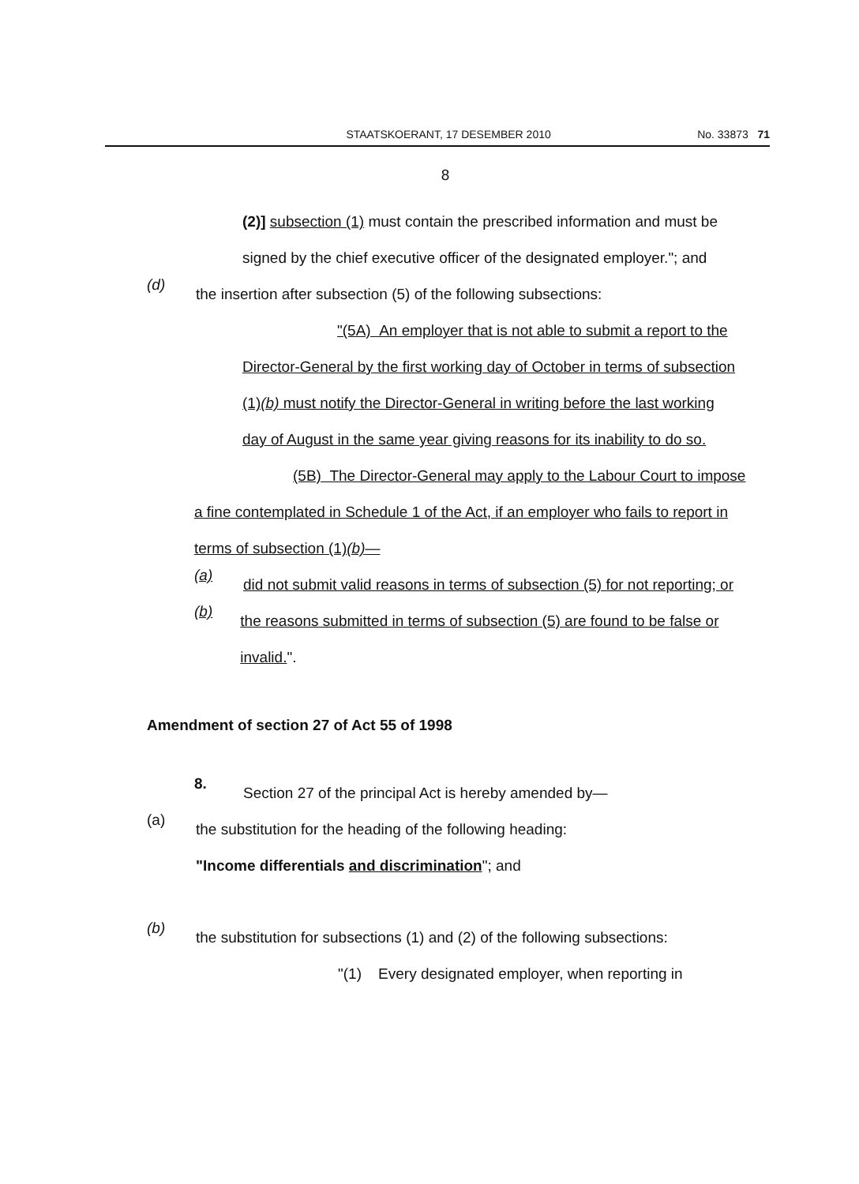STAATSKOERANT, 17 DESEMBER 2010 No. 33873 71
8
(2)] subsection (1) must contain the prescribed information and must be signed by the chief executive officer of the designated employer."; and
(d)
the insertion after subsection (5) of the following subsections:
"(5A) An employer that is not able to submit a report to the Director-General by the first working day of October in terms of subsection (1)(b) must notify the Director-General in writing before the last working day of August in the same year giving reasons for its inability to do so.
(5B) The Director-General may apply to the Labour Court to impose a fine contemplated in Schedule 1 of the Act, if an employer who fails to report in terms of subsection (1)(b)—
(a)
did not submit valid reasons in terms of subsection (5) for not reporting; or
(b)
the reasons submitted in terms of subsection (5) are found to be false or invalid.".
Amendment of section 27 of Act 55 of 1998
8.
Section 27 of the principal Act is hereby amended by—
(a)
the substitution for the heading of the following heading:
"Income differentials and discrimination"; and
(b)
the substitution for subsections (1) and (2) of the following subsections:
"(1) Every designated employer, when reporting in